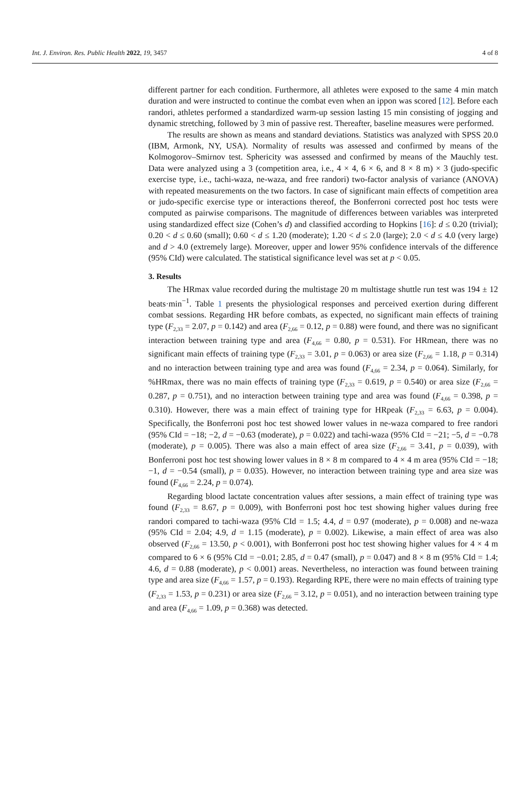Int. J. Environ. Res. Public Health 2022, 19, 3457 4 of 8
different partner for each condition. Furthermore, all athletes were exposed to the same 4 min match duration and were instructed to continue the combat even when an ippon was scored [12]. Before each randori, athletes performed a standardized warm-up session lasting 15 min consisting of jogging and dynamic stretching, followed by 3 min of passive rest. Thereafter, baseline measures were performed.
The results are shown as means and standard deviations. Statistics was analyzed with SPSS 20.0 (IBM, Armonk, NY, USA). Normality of results was assessed and confirmed by means of the Kolmogorov–Smirnov test. Sphericity was assessed and confirmed by means of the Mauchly test. Data were analyzed using a 3 (competition area, i.e., 4 × 4, 6 × 6, and 8 × 8 m) × 3 (judo-specific exercise type, i.e., tachi-waza, ne-waza, and free randori) two-factor analysis of variance (ANOVA) with repeated measurements on the two factors. In case of significant main effects of competition area or judo-specific exercise type or interactions thereof, the Bonferroni corrected post hoc tests were computed as pairwise comparisons. The magnitude of differences between variables was interpreted using standardized effect size (Cohen’s d) and classified according to Hopkins [16]: d ≤ 0.20 (trivial); 0.20 < d ≤ 0.60 (small); 0.60 < d ≤ 1.20 (moderate); 1.20 < d ≤ 2.0 (large); 2.0 < d ≤ 4.0 (very large) and d > 4.0 (extremely large). Moreover, upper and lower 95% confidence intervals of the difference (95% CId) were calculated. The statistical significance level was set at p < 0.05.
3. Results
The HRmax value recorded during the multistage 20 m multistage shuttle run test was 194 ± 12 beats·min<sup>−1</sup>. Table 1 presents the physiological responses and perceived exertion during different combat sessions. Regarding HR before combats, as expected, no significant main effects of training type (F<sub>2,33</sub> = 2.07, p = 0.142) and area (F<sub>2,66</sub> = 0.12, p = 0.88) were found, and there was no significant interaction between training type and area (F<sub>4,66</sub> = 0.80, p = 0.531). For HRmean, there was no significant main effects of training type (F<sub>2,33</sub> = 3.01, p = 0.063) or area size (F<sub>2,66</sub> = 1.18, p = 0.314) and no interaction between training type and area was found (F<sub>4,66</sub> = 2.34, p = 0.064). Similarly, for %HRmax, there was no main effects of training type (F<sub>2,33</sub> = 0.619, p = 0.540) or area size (F<sub>2,66</sub> = 0.287, p = 0.751), and no interaction between training type and area was found (F<sub>4,66</sub> = 0.398, p = 0.310). However, there was a main effect of training type for HRpeak (F<sub>2,33</sub> = 6.63, p = 0.004). Specifically, the Bonferroni post hoc test showed lower values in ne-waza compared to free randori (95% CId = −18; −2, d = −0.63 (moderate), p = 0.022) and tachi-waza (95% CId = −21; −5, d = −0.78 (moderate), p = 0.005). There was also a main effect of area size (F<sub>2,66</sub> = 3.41, p = 0.039), with Bonferroni post hoc test showing lower values in 8 × 8 m compared to 4 × 4 m area (95% CId = −18; −1, d = −0.54 (small), p = 0.035). However, no interaction between training type and area size was found (F<sub>4,66</sub> = 2.24, p = 0.074).
Regarding blood lactate concentration values after sessions, a main effect of training type was found (F<sub>2,33</sub> = 8.67, p = 0.009), with Bonferroni post hoc test showing higher values during free randori compared to tachi-waza (95% CId = 1.5; 4.4, d = 0.97 (moderate), p = 0.008) and ne-waza (95% CId = 2.04; 4.9, d = 1.15 (moderate), p = 0.002). Likewise, a main effect of area was also observed (F<sub>2,66</sub> = 13.50, p < 0.001), with Bonferroni post hoc test showing higher values for 4 × 4 m compared to 6 × 6 (95% CId = −0.01; 2.85, d = 0.47 (small), p = 0.047) and 8 × 8 m (95% CId = 1.4; 4.6, d = 0.88 (moderate), p < 0.001) areas. Nevertheless, no interaction was found between training type and area size (F<sub>4,66</sub> = 1.57, p = 0.193). Regarding RPE, there were no main effects of training type (F<sub>2,33</sub> = 1.53, p = 0.231) or area size (F<sub>2,66</sub> = 3.12, p = 0.051), and no interaction between training type and area (F<sub>4,66</sub> = 1.09, p = 0.368) was detected.